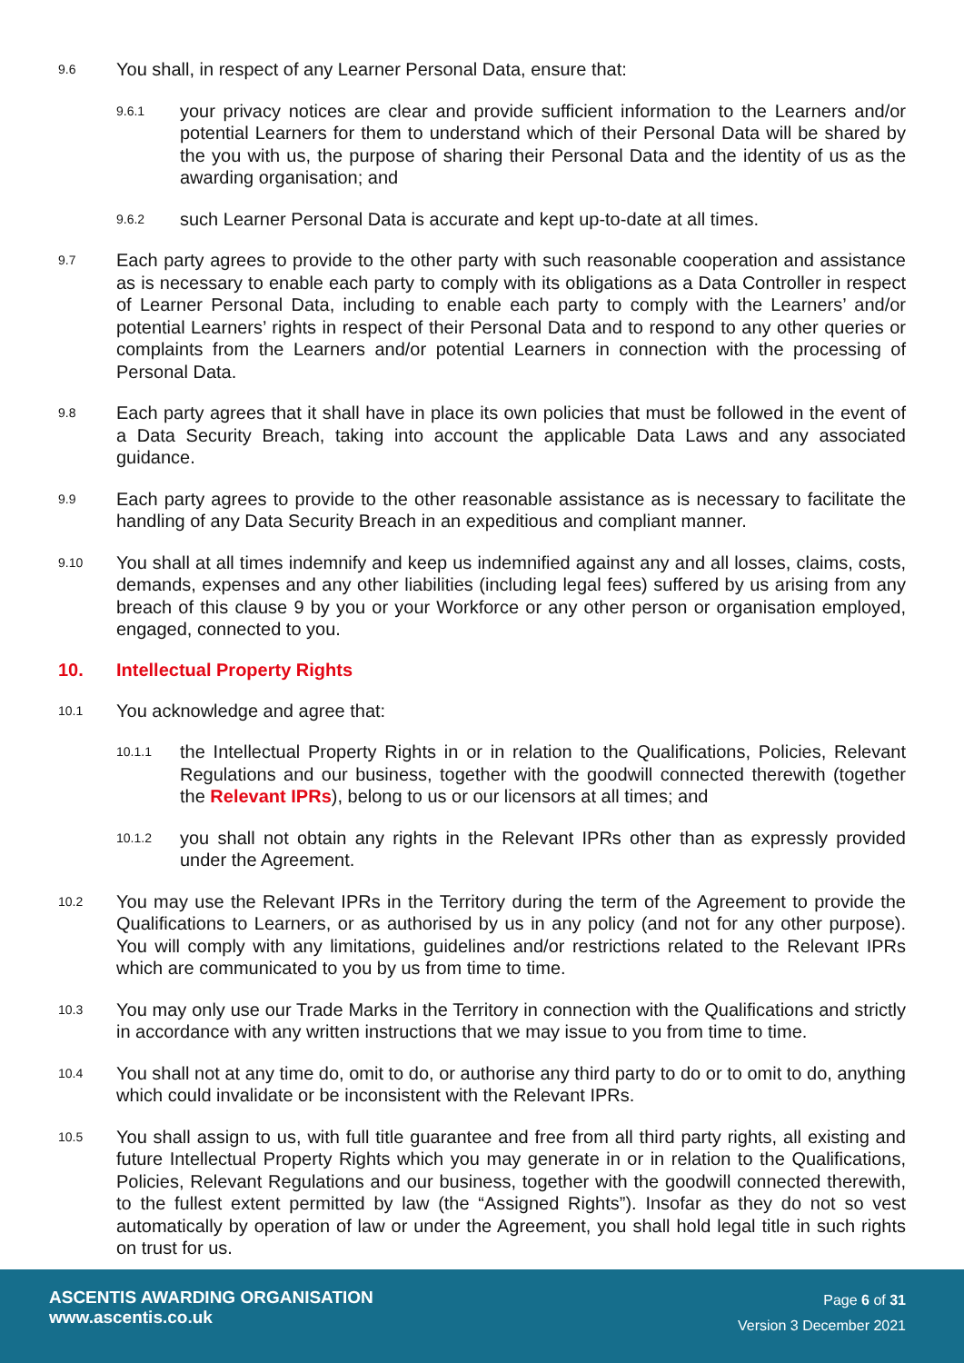9.6
You shall, in respect of any Learner Personal Data, ensure that:
9.6.1
your privacy notices are clear and provide sufficient information to the Learners and/or potential Learners for them to understand which of their Personal Data will be shared by the you with us, the purpose of sharing their Personal Data and the identity of us as the awarding organisation; and
9.6.2
such Learner Personal Data is accurate and kept up-to-date at all times.
9.7
Each party agrees to provide to the other party with such reasonable cooperation and assistance as is necessary to enable each party to comply with its obligations as a Data Controller in respect of Learner Personal Data, including to enable each party to comply with the Learners’ and/or potential Learners’ rights in respect of their Personal Data and to respond to any other queries or complaints from the Learners and/or potential Learners in connection with the processing of Personal Data.
9.8
Each party agrees that it shall have in place its own policies that must be followed in the event of a Data Security Breach, taking into account the applicable Data Laws and any associated guidance.
9.9
Each party agrees to provide to the other reasonable assistance as is necessary to facilitate the handling of any Data Security Breach in an expeditious and compliant manner.
9.10
You shall at all times indemnify and keep us indemnified against any and all losses, claims, costs, demands, expenses and any other liabilities (including legal fees) suffered by us arising from any breach of this clause 9 by you or your Workforce or any other person or organisation employed, engaged, connected to you.
10. Intellectual Property Rights
10.1
You acknowledge and agree that:
10.1.1
the Intellectual Property Rights in or in relation to the Qualifications, Policies, Relevant Regulations and our business, together with the goodwill connected therewith (together the Relevant IPRs), belong to us or our licensors at all times; and
10.1.2
you shall not obtain any rights in the Relevant IPRs other than as expressly provided under the Agreement.
10.2
You may use the Relevant IPRs in the Territory during the term of the Agreement to provide the Qualifications to Learners, or as authorised by us in any policy (and not for any other purpose). You will comply with any limitations, guidelines and/or restrictions related to the Relevant IPRs which are communicated to you by us from time to time.
10.3
You may only use our Trade Marks in the Territory in connection with the Qualifications and strictly in accordance with any written instructions that we may issue to you from time to time.
10.4
You shall not at any time do, omit to do, or authorise any third party to do or to omit to do, anything which could invalidate or be inconsistent with the Relevant IPRs.
10.5
You shall assign to us, with full title guarantee and free from all third party rights, all existing and future Intellectual Property Rights which you may generate in or in relation to the Qualifications, Policies, Relevant Regulations and our business, together with the goodwill connected therewith, to the fullest extent permitted by law (the “Assigned Rights”). Insofar as they do not so vest automatically by operation of law or under the Agreement, you shall hold legal title in such rights on trust for us.
ASCENTIS AWARDING ORGANISATION
www.ascentis.co.uk
Page 6 of 31
Version 3 December 2021